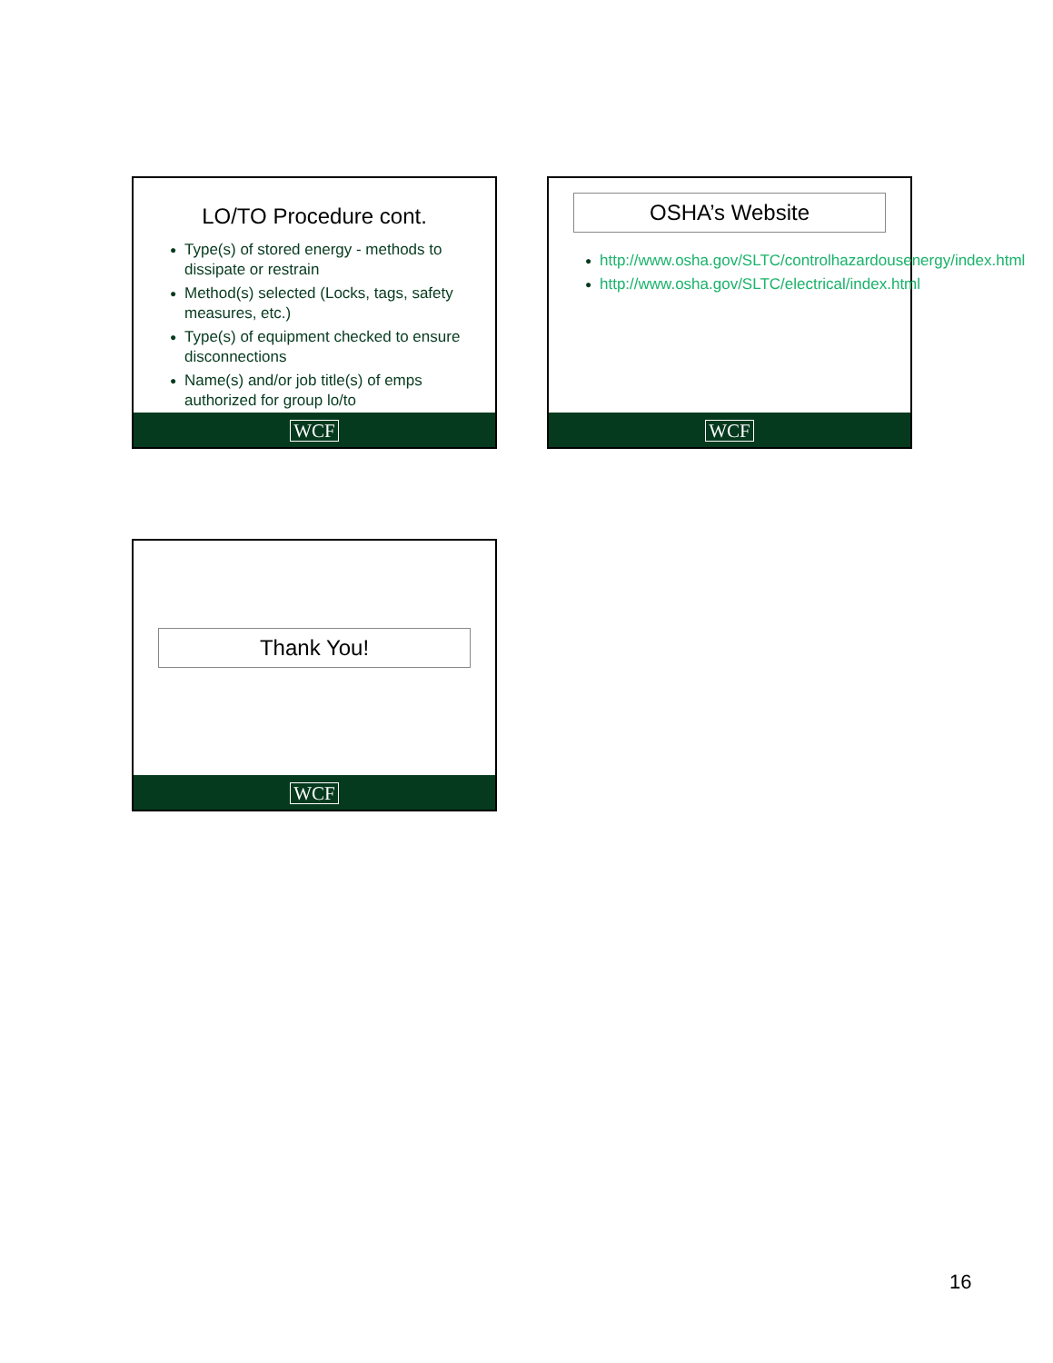LO/TO Procedure cont.
● Type(s) of stored energy - methods to dissipate or restrain
● Method(s) selected (Locks, tags, safety measures, etc.)
● Type(s) of equipment checked to ensure disconnections
● Name(s) and/or job title(s) of emps authorized for group lo/to
WCF
OSHA’s Website
● http://www.osha.gov/SLTC/controlhazardousenergy/index.html
● http://www.osha.gov/SLTC/electrical/index.html
WCF
Thank You!
WCF
16